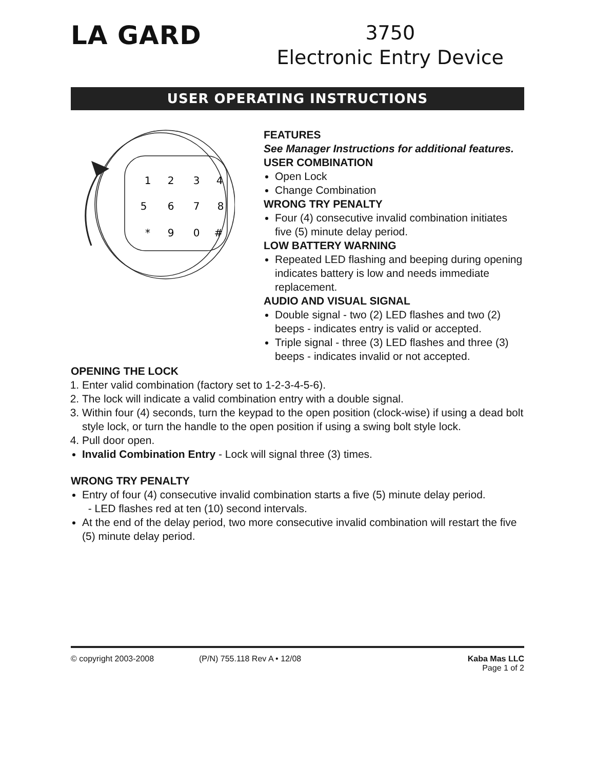LA GARD
3750
Electronic Entry Device
USER OPERATING INSTRUCTIONS
1
2
3
4
5
6
7
8
*
9
0
#
FEATURES
See Manager Instructions for additional features.
USER COMBINATION
Open Lock
Change Combination
WRONG TRY PENALTY
Four (4) consecutive invalid combination initiates five (5) minute delay period.
LOW BATTERY WARNING
Repeated LED flashing and beeping during opening indicates battery is low and needs immediate replacement.
AUDIO AND VISUAL SIGNAL
Double signal - two (2) LED flashes and two (2) beeps - indicates entry is valid or accepted.
Triple signal - three (3) LED flashes and three (3) beeps - indicates invalid or not accepted.
OPENING THE LOCK
1. Enter valid combination (factory set to 1-2-3-4-5-6).
2. The lock will indicate a valid combination entry with a double signal.
3. Within four (4) seconds, turn the keypad to the open position (clock-wise) if using a dead bolt style lock, or turn the handle to the open position if using a swing bolt style lock.
4. Pull door open.
Invalid Combination Entry - Lock will signal three (3) times.
WRONG TRY PENALTY
Entry of four (4) consecutive invalid combination starts a five (5) minute delay period.
- LED flashes red at ten (10) second intervals.
At the end of the delay period, two more consecutive invalid combination will restart the five (5) minute delay period.
© copyright 2003-2008 (P/N) 755.118 Rev A • 12/08 Kaba Mas LLC
Page 1 of 2